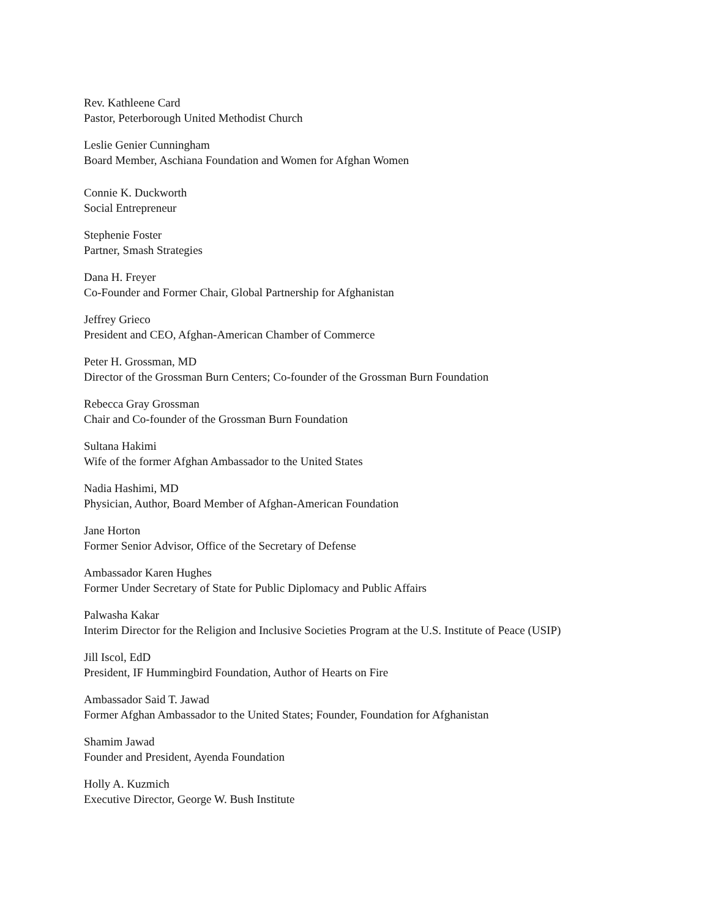Rev. Kathleene Card
Pastor, Peterborough United Methodist Church
Leslie Genier Cunningham
Board Member, Aschiana Foundation and Women for Afghan Women
Connie K. Duckworth
Social Entrepreneur
Stephenie Foster
Partner, Smash Strategies
Dana H. Freyer
Co-Founder and Former Chair, Global Partnership for Afghanistan
Jeffrey Grieco
President and CEO, Afghan-American Chamber of Commerce
Peter H. Grossman, MD
Director of the Grossman Burn Centers; Co-founder of the Grossman Burn Foundation
Rebecca Gray Grossman
Chair and Co-founder of the Grossman Burn Foundation
Sultana Hakimi
Wife of the former Afghan Ambassador to the United States
Nadia Hashimi, MD
Physician, Author, Board Member of Afghan-American Foundation
Jane Horton
Former Senior Advisor, Office of the Secretary of Defense
Ambassador Karen Hughes
Former Under Secretary of State for Public Diplomacy and Public Affairs
Palwasha Kakar
Interim Director for the Religion and Inclusive Societies Program at the U.S. Institute of Peace (USIP)
Jill Iscol, EdD
President, IF Hummingbird Foundation, Author of Hearts on Fire
Ambassador Said T. Jawad
Former Afghan Ambassador to the United States; Founder, Foundation for Afghanistan
Shamim Jawad
Founder and President, Ayenda Foundation
Holly A. Kuzmich
Executive Director, George W. Bush Institute